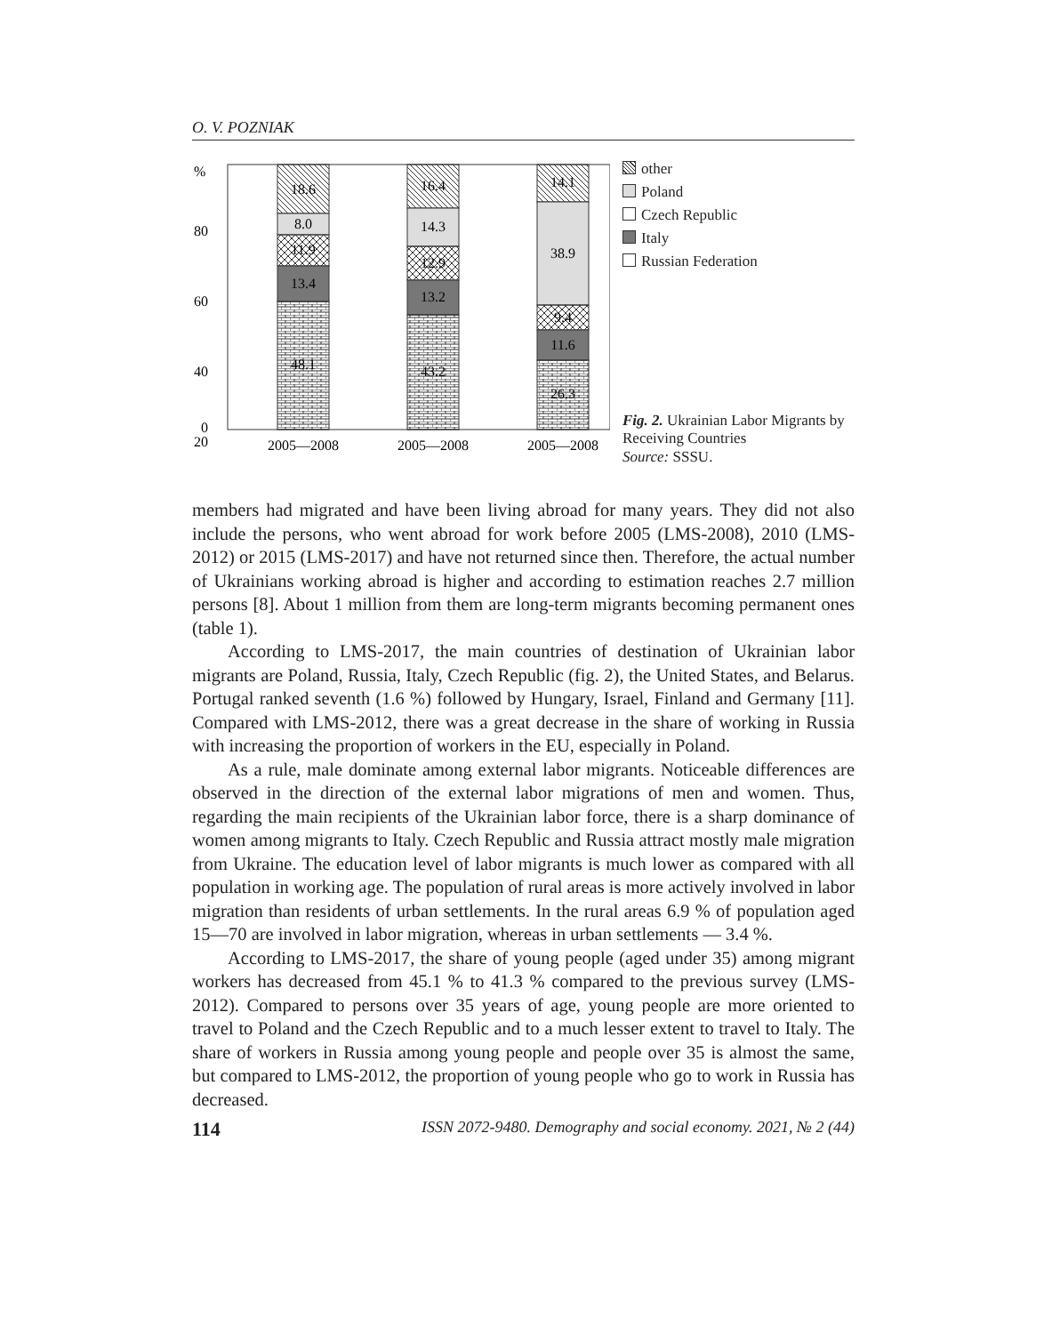O. V. POZNIAK
%
80
60
40
20
0
18.6
8.0
11.9
13.4
48.1
16.4
14.3
12.9
13.2
43.2
14.1
38.9
9.4
11.6
26.3
2005—2008
2005—2008
2005—2008
other
Poland
Czech Republic
Italy
Russian Federation
Fig. 2. Ukrainian Labor Migrants by Receiving Countries
Source: SSSU.
members had migrated and have been living abroad for many years. They did not also include the persons, who went abroad for work before 2005 (LMS-2008), 2010 (LMS-2012) or 2015 (LMS-2017) and have not returned since then. Therefore, the actual number of Ukrainians working abroad is higher and according to estimation reaches 2.7 million persons [8]. About 1 million from them are long-term migrants becoming permanent ones (table 1).
According to LMS-2017, the main countries of destination of Ukrainian labor migrants are Poland, Russia, Italy, Czech Republic (fig. 2), the United States, and Belarus. Portugal ranked seventh (1.6 %) followed by Hungary, Israel, Finland and Germany [11]. Compared with LMS-2012, there was a great decrease in the share of working in Russia with increasing the proportion of workers in the EU, especially in Poland.
As a rule, male dominate among external labor migrants. Noticeable differences are observed in the direction of the external labor migrations of men and women. Thus, regarding the main recipients of the Ukrainian labor force, there is a sharp dominance of women among migrants to Italy. Czech Republic and Russia attract mostly male migration from Ukraine. The education level of labor migrants is much lower as compared with all population in working age. The population of rural areas is more actively involved in labor migration than residents of urban settlements. In the rural areas 6.9 % of population aged 15—70 are involved in labor migration, whereas in urban settlements — 3.4 %.
According to LMS-2017, the share of young people (aged under 35) among migrant workers has decreased from 45.1 % to 41.3 % compared to the previous survey (LMS-2012). Compared to persons over 35 years of age, young people are more oriented to travel to Poland and the Czech Republic and to a much lesser extent to travel to Italy. The share of workers in Russia among young people and people over 35 is almost the same, but compared to LMS-2012, the proportion of young people who go to work in Russia has decreased.
114 ISSN 2072-9480. Demography and social economy. 2021, № 2 (44)